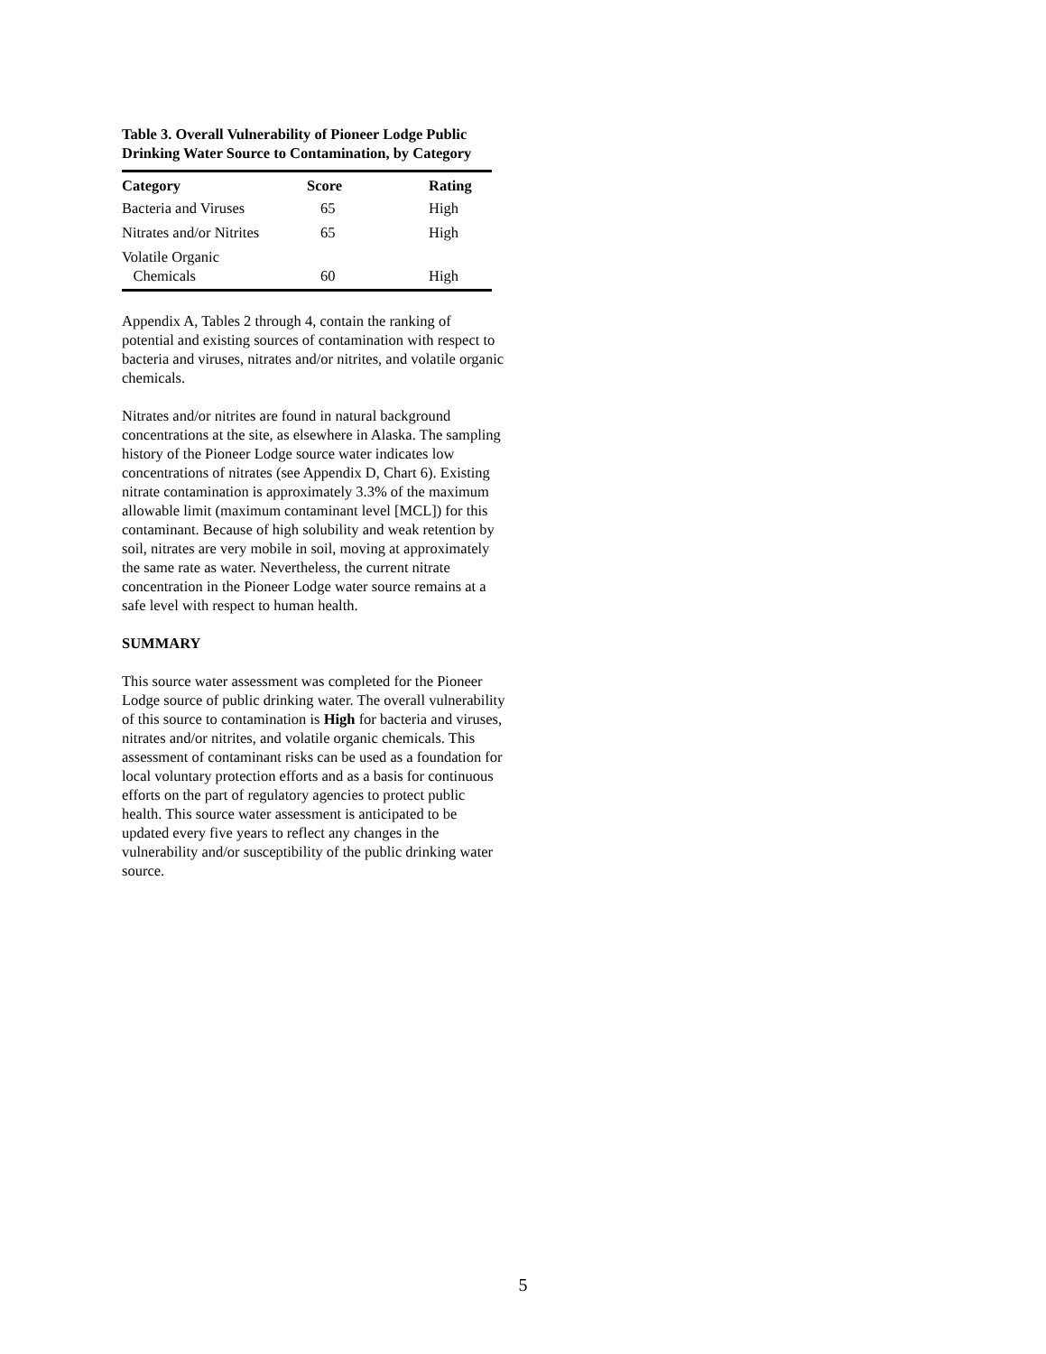Table 3. Overall Vulnerability of Pioneer Lodge Public Drinking Water Source to Contamination, by Category
| Category | Score | Rating |
| --- | --- | --- |
| Bacteria and Viruses | 65 | High |
| Nitrates and/or Nitrites | 65 | High |
| Volatile Organic Chemicals | 60 | High |
Appendix A, Tables 2 through 4, contain the ranking of potential and existing sources of contamination with respect to bacteria and viruses, nitrates and/or nitrites, and volatile organic chemicals.
Nitrates and/or nitrites are found in natural background concentrations at the site, as elsewhere in Alaska. The sampling history of the Pioneer Lodge source water indicates low concentrations of nitrates (see Appendix D, Chart 6). Existing nitrate contamination is approximately 3.3% of the maximum allowable limit (maximum contaminant level [MCL]) for this contaminant. Because of high solubility and weak retention by soil, nitrates are very mobile in soil, moving at approximately the same rate as water. Nevertheless, the current nitrate concentration in the Pioneer Lodge water source remains at a safe level with respect to human health.
SUMMARY
This source water assessment was completed for the Pioneer Lodge source of public drinking water. The overall vulnerability of this source to contamination is High for bacteria and viruses, nitrates and/or nitrites, and volatile organic chemicals. This assessment of contaminant risks can be used as a foundation for local voluntary protection efforts and as a basis for continuous efforts on the part of regulatory agencies to protect public health. This source water assessment is anticipated to be updated every five years to reflect any changes in the vulnerability and/or susceptibility of the public drinking water source.
5